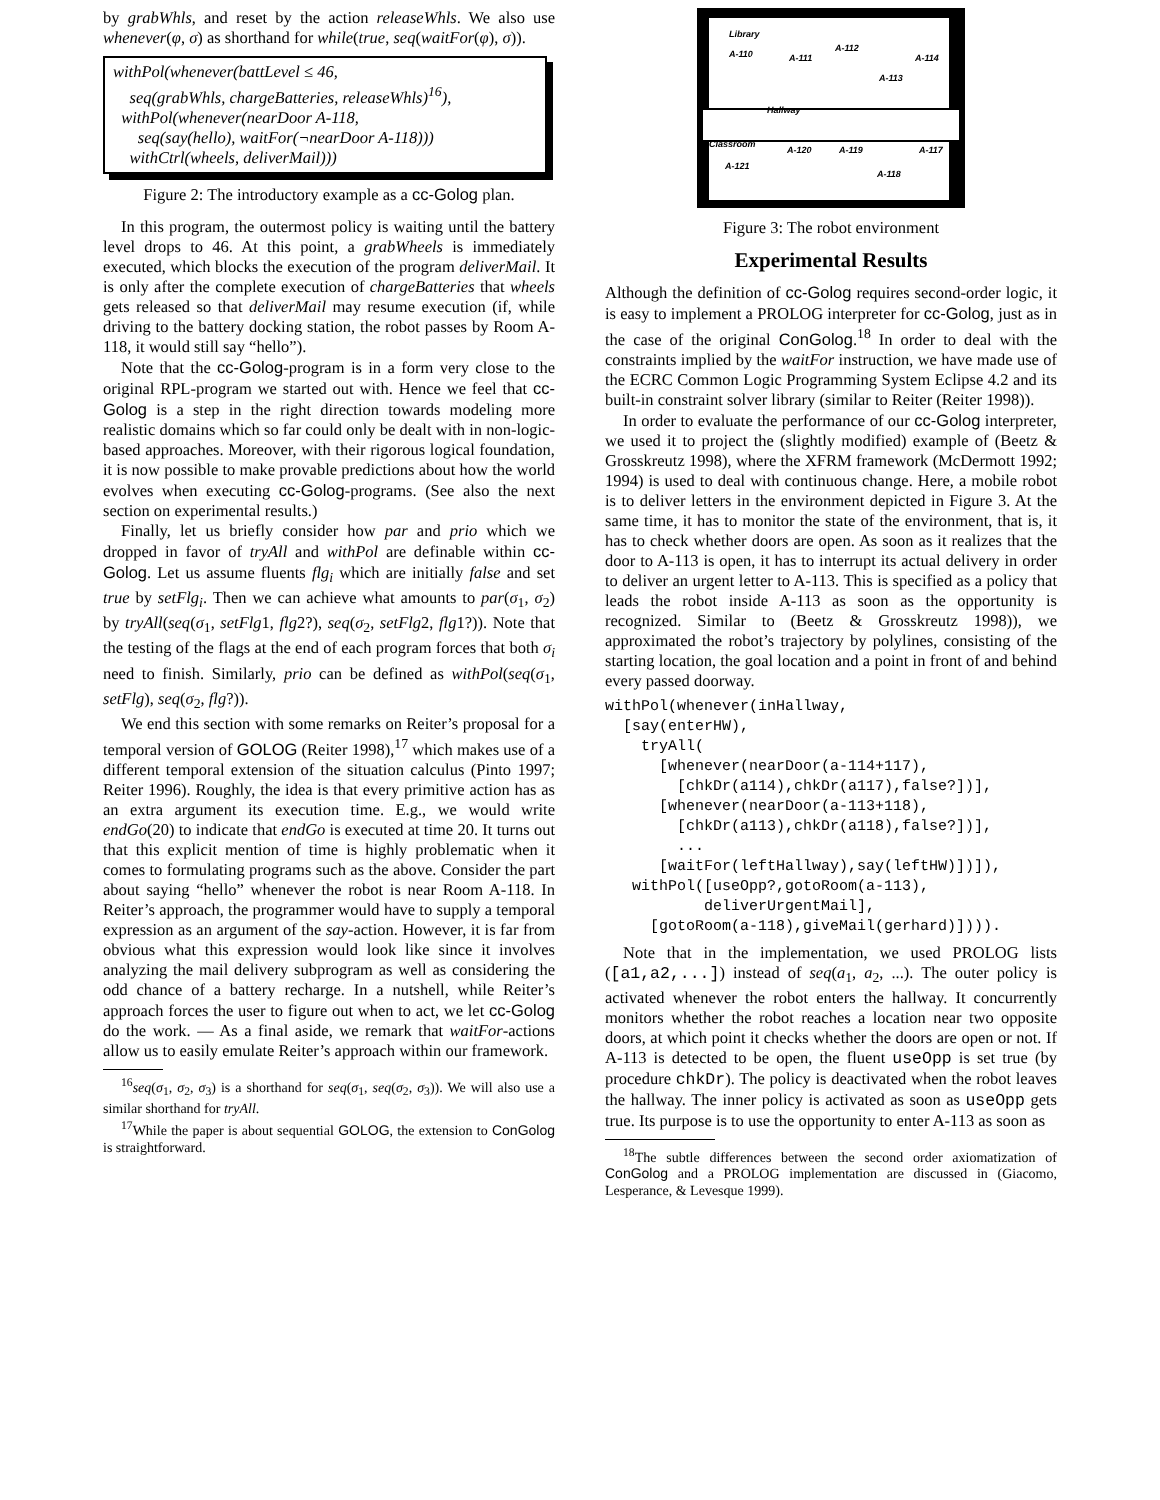by grabWhls, and reset by the action releaseWhls. We also use whenever(φ, σ) as shorthand for while(true, seq(waitFor(φ), σ)).
withPol(whenever(battLevel ≤ 46,
seq(grabWhls, chargeBatteries, releaseWhls)<sup>16</sup>),
withPol(whenever(nearDoor A-118,
seq(say(hello), waitFor(¬nearDoor A-118)))
withCtrl(wheels, deliverMail)))
Figure 2: The introductory example as a cc-Golog plan.
In this program, the outermost policy is waiting until the battery level drops to 46. At this point, a grabWheels is immediately executed, which blocks the execution of the program deliverMail. It is only after the complete execution of chargeBatteries that wheels gets released so that deliverMail may resume execution (if, while driving to the battery docking station, the robot passes by Room A-118, it would still say “hello”).
Note that the cc-Golog-program is in a form very close to the original RPL-program we started out with. Hence we feel that cc-Golog is a step in the right direction towards modeling more realistic domains which so far could only be dealt with in non-logic-based approaches. Moreover, with their rigorous logical foundation, it is now possible to make provable predictions about how the world evolves when executing cc-Golog-programs. (See also the next section on experimental results.)
Finally, let us briefly consider how par and prio which we dropped in favor of tryAll and withPol are definable within cc-Golog. Let us assume fluents flg<sub>i</sub> which are initially false and set true by setFlg<sub>i</sub>. Then we can achieve what amounts to par(σ<sub>1</sub>, σ<sub>2</sub>) by tryAll(seq(σ<sub>1</sub>, setFlg1, flg2?), seq(σ<sub>2</sub>, setFlg2, flg1?)). Note that the testing of the flags at the end of each program forces that both σ<sub>i</sub> need to finish. Similarly, prio can be defined as withPol(seq(σ<sub>1</sub>, setFlg), seq(σ<sub>2</sub>, flg?)).
We end this section with some remarks on Reiter’s proposal for a temporal version of GOLOG (Reiter 1998),<sup>17</sup> which makes use of a different temporal extension of the situation calculus (Pinto 1997; Reiter 1996). Roughly, the idea is that every primitive action has as an extra argument its execution time. E.g., we would write endGo(20) to indicate that endGo is executed at time 20. It turns out that this explicit mention of time is highly problematic when it comes to formulating programs such as the above. Consider the part about saying “hello” whenever the robot is near Room A-118. In Reiter’s approach, the programmer would have to supply a temporal expression as an argument of the say-action. However, it is far from obvious what this expression would look like since it involves analyzing the mail delivery subprogram as well as considering the odd chance of a battery recharge. In a nutshell, while Reiter’s approach forces the user to figure out when to act, we let cc-Golog do the work. — As a final aside, we remark that waitFor-actions allow us to easily emulate Reiter’s approach within our framework.
<sup>16</sup> seq(σ<sub>1</sub>, σ<sub>2</sub>, σ<sub>3</sub>) is a shorthand for seq(σ<sub>1</sub>, seq(σ<sub>2</sub>, σ<sub>3</sub>)). We will also use a similar shorthand for tryAll.
<sup>17</sup> While the paper is about sequential GOLOG, the extension to ConGolog is straightforward.
Library
A-110
A-111
A-112
A-114
A-113
Hallway
Classroom
A-120 A-119 A-117
A-121
A-118
Figure 3: The robot environment
Experimental Results
Although the definition of cc-Golog requires second-order logic, it is easy to implement a PROLOG interpreter for cc-Golog, just as in the case of the original ConGolog.<sup>18</sup> In order to deal with the constraints implied by the waitFor instruction, we have made use of the ECRC Common Logic Programming System Eclipse 4.2 and its built-in constraint solver library (similar to Reiter (Reiter 1998)).
In order to evaluate the performance of our cc-Golog interpreter, we used it to project the (slightly modified) example of (Beetz & Grosskreutz 1998), where the XFRM framework (McDermott 1992; 1994) is used to deal with continuous change. Here, a mobile robot is to deliver letters in the environment depicted in Figure 3. At the same time, it has to monitor the state of the environment, that is, it has to check whether doors are open. As soon as it realizes that the door to A-113 is open, it has to interrupt its actual delivery in order to deliver an urgent letter to A-113. This is specified as a policy that leads the robot inside A-113 as soon as the opportunity is recognized. Similar to (Beetz & Grosskreutz 1998)), we approximated the robot’s trajectory by polylines, consisting of the starting location, the goal location and a point in front of and behind every passed doorway.
withPol(whenever(inHallway,
  [say(enterHW),
    tryAll(
      [whenever(nearDoor(a-114+117),
        [chkDr(a114),chkDr(a117),false?])],
      [whenever(nearDoor(a-113+118),
        [chkDr(a113),chkDr(a118),false?])],
        ...
      [waitFor(leftHallway),say(leftHW)])]),
   withPol([useOpp?,gotoRoom(a-113),
           deliverUrgentMail],
     [gotoRoom(a-118),giveMail(gerhard)]))).
Note that in the implementation, we used PROLOG lists ([a1,a2,...]) instead of seq(a<sub>1</sub>, a<sub>2</sub>, ...). The outer policy is activated whenever the robot enters the hallway. It concurrently monitors whether the robot reaches a location near two opposite doors, at which point it checks whether the doors are open or not. If A-113 is detected to be open, the fluent useOpp is set true (by procedure chkDr). The policy is deactivated when the robot leaves the hallway. The inner policy is activated as soon as useOpp gets true. Its purpose is to use the opportunity to enter A-113 as soon as
<sup>18</sup> The subtle differences between the second order axiomatization of ConGolog and a PROLOG implementation are discussed in (Giacomo, Lesperance, & Levesque 1999).